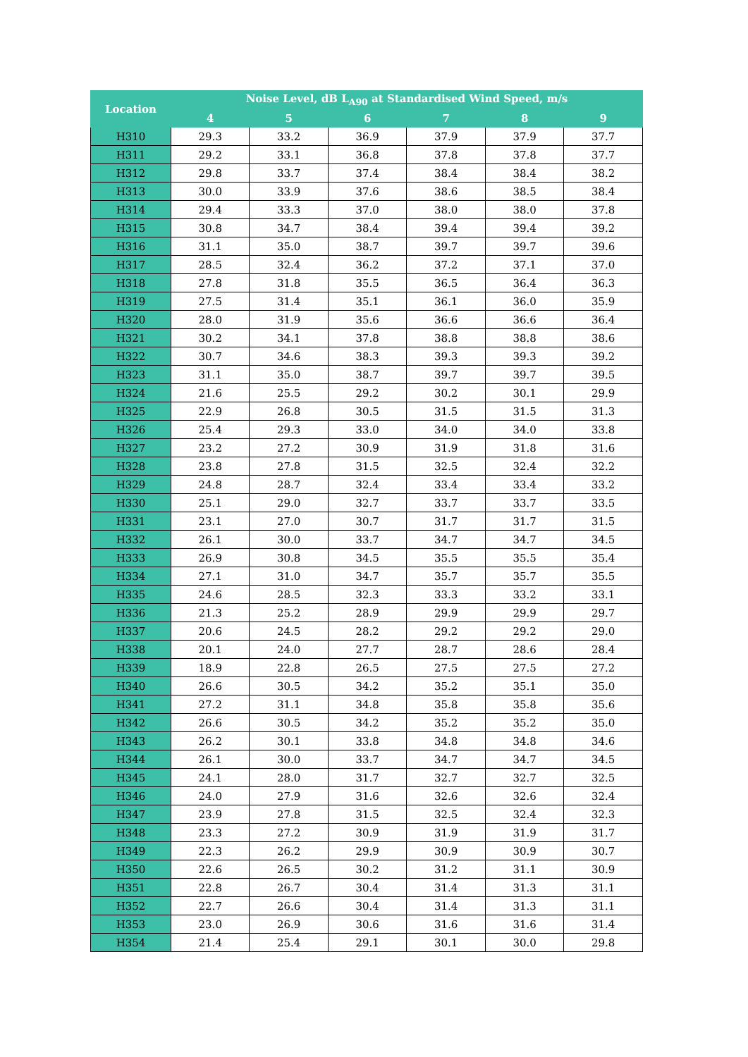| Location | Noise Level, dB L<sub>A90</sub> at Standardised Wind Speed, m/s | | | | | |
| --- | --- | --- | --- | --- | --- | --- |
| | 4 | 5 | 6 | 7 | 8 | 9 |
| H310 | 29.3 | 33.2 | 36.9 | 37.9 | 37.9 | 37.7 |
| H311 | 29.2 | 33.1 | 36.8 | 37.8 | 37.8 | 37.7 |
| H312 | 29.8 | 33.7 | 37.4 | 38.4 | 38.4 | 38.2 |
| H313 | 30.0 | 33.9 | 37.6 | 38.6 | 38.5 | 38.4 |
| H314 | 29.4 | 33.3 | 37.0 | 38.0 | 38.0 | 37.8 |
| H315 | 30.8 | 34.7 | 38.4 | 39.4 | 39.4 | 39.2 |
| H316 | 31.1 | 35.0 | 38.7 | 39.7 | 39.7 | 39.6 |
| H317 | 28.5 | 32.4 | 36.2 | 37.2 | 37.1 | 37.0 |
| H318 | 27.8 | 31.8 | 35.5 | 36.5 | 36.4 | 36.3 |
| H319 | 27.5 | 31.4 | 35.1 | 36.1 | 36.0 | 35.9 |
| H320 | 28.0 | 31.9 | 35.6 | 36.6 | 36.6 | 36.4 |
| H321 | 30.2 | 34.1 | 37.8 | 38.8 | 38.8 | 38.6 |
| H322 | 30.7 | 34.6 | 38.3 | 39.3 | 39.3 | 39.2 |
| H323 | 31.1 | 35.0 | 38.7 | 39.7 | 39.7 | 39.5 |
| H324 | 21.6 | 25.5 | 29.2 | 30.2 | 30.1 | 29.9 |
| H325 | 22.9 | 26.8 | 30.5 | 31.5 | 31.5 | 31.3 |
| H326 | 25.4 | 29.3 | 33.0 | 34.0 | 34.0 | 33.8 |
| H327 | 23.2 | 27.2 | 30.9 | 31.9 | 31.8 | 31.6 |
| H328 | 23.8 | 27.8 | 31.5 | 32.5 | 32.4 | 32.2 |
| H329 | 24.8 | 28.7 | 32.4 | 33.4 | 33.4 | 33.2 |
| H330 | 25.1 | 29.0 | 32.7 | 33.7 | 33.7 | 33.5 |
| H331 | 23.1 | 27.0 | 30.7 | 31.7 | 31.7 | 31.5 |
| H332 | 26.1 | 30.0 | 33.7 | 34.7 | 34.7 | 34.5 |
| H333 | 26.9 | 30.8 | 34.5 | 35.5 | 35.5 | 35.4 |
| H334 | 27.1 | 31.0 | 34.7 | 35.7 | 35.7 | 35.5 |
| H335 | 24.6 | 28.5 | 32.3 | 33.3 | 33.2 | 33.1 |
| H336 | 21.3 | 25.2 | 28.9 | 29.9 | 29.9 | 29.7 |
| H337 | 20.6 | 24.5 | 28.2 | 29.2 | 29.2 | 29.0 |
| H338 | 20.1 | 24.0 | 27.7 | 28.7 | 28.6 | 28.4 |
| H339 | 18.9 | 22.8 | 26.5 | 27.5 | 27.5 | 27.2 |
| H340 | 26.6 | 30.5 | 34.2 | 35.2 | 35.1 | 35.0 |
| H341 | 27.2 | 31.1 | 34.8 | 35.8 | 35.8 | 35.6 |
| H342 | 26.6 | 30.5 | 34.2 | 35.2 | 35.2 | 35.0 |
| H343 | 26.2 | 30.1 | 33.8 | 34.8 | 34.8 | 34.6 |
| H344 | 26.1 | 30.0 | 33.7 | 34.7 | 34.7 | 34.5 |
| H345 | 24.1 | 28.0 | 31.7 | 32.7 | 32.7 | 32.5 |
| H346 | 24.0 | 27.9 | 31.6 | 32.6 | 32.6 | 32.4 |
| H347 | 23.9 | 27.8 | 31.5 | 32.5 | 32.4 | 32.3 |
| H348 | 23.3 | 27.2 | 30.9 | 31.9 | 31.9 | 31.7 |
| H349 | 22.3 | 26.2 | 29.9 | 30.9 | 30.9 | 30.7 |
| H350 | 22.6 | 26.5 | 30.2 | 31.2 | 31.1 | 30.9 |
| H351 | 22.8 | 26.7 | 30.4 | 31.4 | 31.3 | 31.1 |
| H352 | 22.7 | 26.6 | 30.4 | 31.4 | 31.3 | 31.1 |
| H353 | 23.0 | 26.9 | 30.6 | 31.6 | 31.6 | 31.4 |
| H354 | 21.4 | 25.4 | 29.1 | 30.1 | 30.0 | 29.8 |